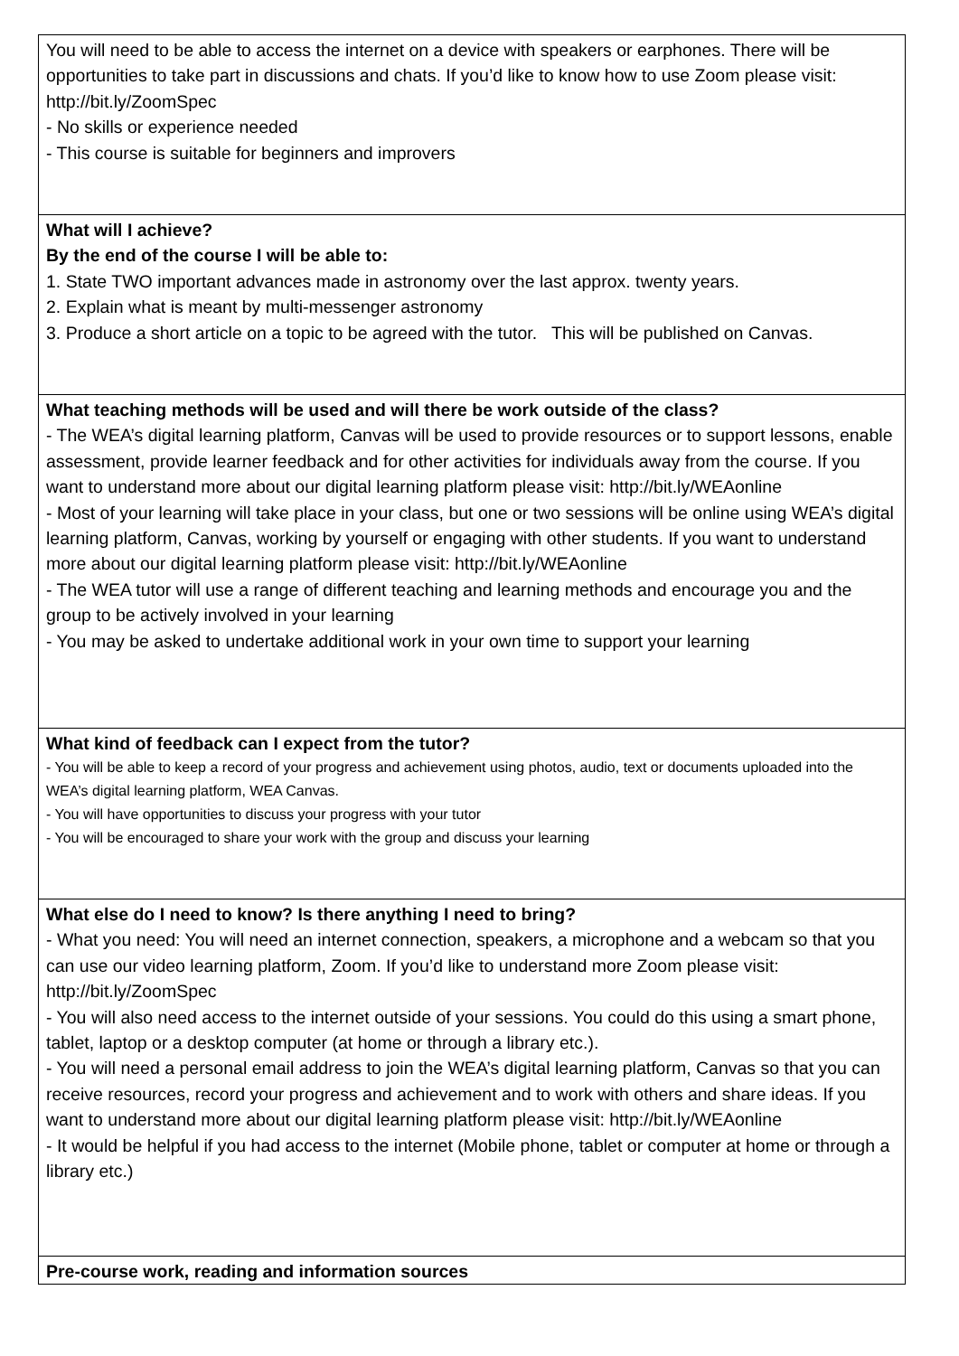| You will need to be able to access the internet on a device with speakers or earphones. There will be opportunities to take part in discussions and chats. If you’d like to know how to use Zoom please visit: http://bit.ly/ZoomSpec - No skills or experience needed - This course is suitable for beginners and improvers |
| What will I achieve? By the end of the course I will be able to: 1. State TWO important advances made in astronomy over the last approx. twenty years. 2. Explain what is meant by multi-messenger astronomy 3. Produce a short article on a topic to be agreed with the tutor. This will be published on Canvas. |
| What teaching methods will be used and will there be work outside of the class? - The WEA’s digital learning platform, Canvas will be used to provide resources or to support lessons, enable assessment, provide learner feedback and for other activities for individuals away from the course. If you want to understand more about our digital learning platform please visit: http://bit.ly/WEAonline - Most of your learning will take place in your class, but one or two sessions will be online using WEA’s digital learning platform, Canvas, working by yourself or engaging with other students. If you want to understand more about our digital learning platform please visit: http://bit.ly/WEAonline - The WEA tutor will use a range of different teaching and learning methods and encourage you and the group to be actively involved in your learning - You may be asked to undertake additional work in your own time to support your learning |
| What kind of feedback can I expect from the tutor? - You will be able to keep a record of your progress and achievement using photos, audio, text or documents uploaded into the WEA’s digital learning platform, WEA Canvas. - You will have opportunities to discuss your progress with your tutor - You will be encouraged to share your work with the group and discuss your learning |
| What else do I need to know? Is there anything I need to bring? - What you need: You will need an internet connection, speakers, a microphone and a webcam so that you can use our video learning platform, Zoom. If you’d like to understand more Zoom please visit: http://bit.ly/ZoomSpec - You will also need access to the internet outside of your sessions. You could do this using a smart phone, tablet, laptop or a desktop computer (at home or through a library etc.). - You will need a personal email address to join the WEA’s digital learning platform, Canvas so that you can receive resources, record your progress and achievement and to work with others and share ideas. If you want to understand more about our digital learning platform please visit: http://bit.ly/WEAonline - It would be helpful if you had access to the internet (Mobile phone, tablet or computer at home or through a library etc.) |
| Pre-course work, reading and information sources |